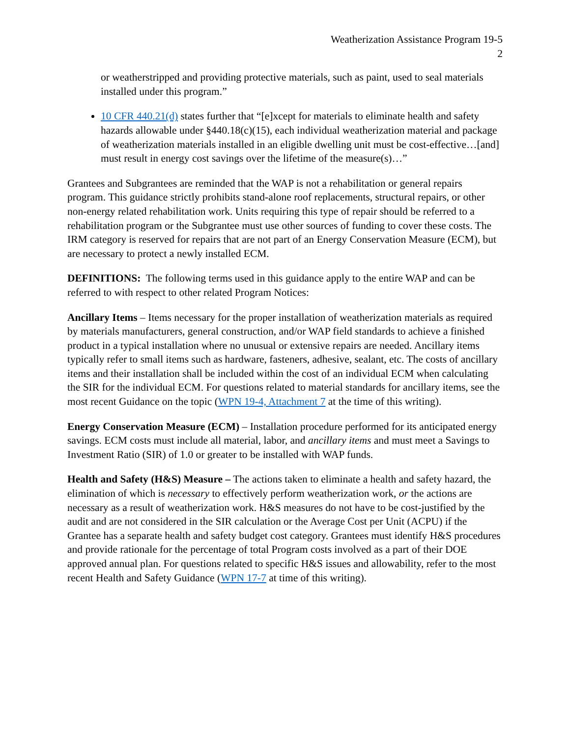Weatherization Assistance Program 19-5
2
or weatherstripped and providing protective materials, such as paint, used to seal materials installed under this program.”
10 CFR 440.21(d) states further that “[e]xcept for materials to eliminate health and safety hazards allowable under §440.18(c)(15), each individual weatherization material and package of weatherization materials installed in an eligible dwelling unit must be cost-effective…[and] must result in energy cost savings over the lifetime of the measure(s)…”
Grantees and Subgrantees are reminded that the WAP is not a rehabilitation or general repairs program. This guidance strictly prohibits stand-alone roof replacements, structural repairs, or other non-energy related rehabilitation work. Units requiring this type of repair should be referred to a rehabilitation program or the Subgrantee must use other sources of funding to cover these costs. The IRM category is reserved for repairs that are not part of an Energy Conservation Measure (ECM), but are necessary to protect a newly installed ECM.
DEFINITIONS: The following terms used in this guidance apply to the entire WAP and can be referred to with respect to other related Program Notices:
Ancillary Items – Items necessary for the proper installation of weatherization materials as required by materials manufacturers, general construction, and/or WAP field standards to achieve a finished product in a typical installation where no unusual or extensive repairs are needed. Ancillary items typically refer to small items such as hardware, fasteners, adhesive, sealant, etc. The costs of ancillary items and their installation shall be included within the cost of an individual ECM when calculating the SIR for the individual ECM. For questions related to material standards for ancillary items, see the most recent Guidance on the topic (WPN 19-4, Attachment 7 at the time of this writing).
Energy Conservation Measure (ECM) – Installation procedure performed for its anticipated energy savings. ECM costs must include all material, labor, and ancillary items and must meet a Savings to Investment Ratio (SIR) of 1.0 or greater to be installed with WAP funds.
Health and Safety (H&S) Measure – The actions taken to eliminate a health and safety hazard, the elimination of which is necessary to effectively perform weatherization work, or the actions are necessary as a result of weatherization work. H&S measures do not have to be cost-justified by the audit and are not considered in the SIR calculation or the Average Cost per Unit (ACPU) if the Grantee has a separate health and safety budget cost category. Grantees must identify H&S procedures and provide rationale for the percentage of total Program costs involved as a part of their DOE approved annual plan. For questions related to specific H&S issues and allowability, refer to the most recent Health and Safety Guidance (WPN 17-7 at time of this writing).